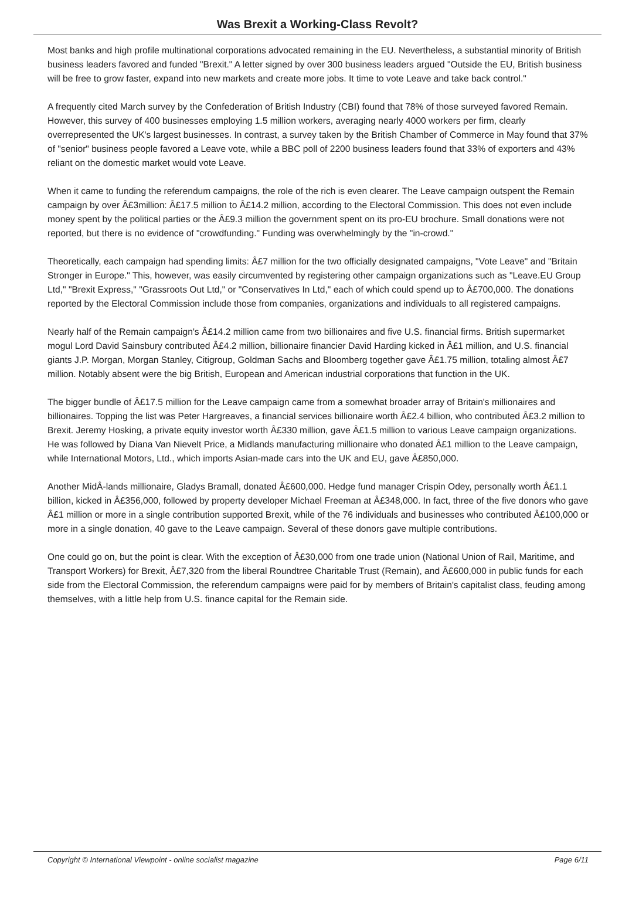Was Brexit a Working-Class Revolt?
Most banks and high profile multinational corporations advocated remaining in the EU. Nevertheless, a substantial minority of British business leaders favored and funded "Brexit." A letter signed by over 300 business leaders argued "Outside the EU, British business will be free to grow faster, expand into new markets and create more jobs. It time to vote Leave and take back control."
A frequently cited March survey by the Confederation of British Industry (CBI) found that 78% of those surveyed favored Remain. However, this survey of 400 businesses employing 1.5 million workers, averaging nearly 4000 workers per firm, clearly overrepresented the UK's largest businesses. In contrast, a survey taken by the British Chamber of Commerce in May found that 37% of "senior" business people favored a Leave vote, while a BBC poll of 2200 business leaders found that 33% of exporters and 43% reliant on the domestic market would vote Leave.
When it came to funding the referendum campaigns, the role of the rich is even clearer. The Leave campaign outspent the Remain campaign by over Â£3million: Â£17.5 million to Â£14.2 million, according to the Electoral Commission. This does not even include money spent by the political parties or the Â£9.3 million the government spent on its pro-EU brochure. Small donations were not reported, but there is no evidence of "crowdfunding." Funding was overwhelmingly by the "in-crowd."
Theoretically, each campaign had spending limits: Â£7 million for the two officially designated campaigns, "Vote Leave" and "Britain Stronger in Europe." This, however, was easily circumvented by registering other campaign organizations such as "Leave.EU Group Ltd," "Brexit Express," "Grassroots Out Ltd," or "Conservatives In Ltd," each of which could spend up to Â£700,000. The donations reported by the Electoral Commission include those from companies, organizations and individuals to all registered campaigns.
Nearly half of the Remain campaign's Â£14.2 million came from two billionaires and five U.S. financial firms. British supermarket mogul Lord David Sainsbury contributed Â£4.2 million, billionaire financier David Harding kicked in Â£1 million, and U.S. financial giants J.P. Morgan, Morgan Stanley, Citigroup, Goldman Sachs and Bloomberg together gave Â£1.75 million, totaling almost Â£7 million. Notably absent were the big British, European and American industrial corporations that function in the UK.
The bigger bundle of Â£17.5 million for the Leave campaign came from a somewhat broader array of Britain's millionaires and billionaires. Topping the list was Peter Hargreaves, a financial services billionaire worth Â£2.4 billion, who contributed Â£3.2 million to Brexit. Jeremy Hosking, a private equity investor worth Â£330 million, gave Â£1.5 million to various Leave campaign organizations. He was followed by Diana Van Nievelt Price, a Midlands manufacturing millionaire who donated Â£1 million to the Leave campaign, while International Motors, Ltd., which imports Asian-made cars into the UK and EU, gave Â£850,000.
Another MidÂ-lands millionaire, Gladys Bramall, donated Â£600,000. Hedge fund manager Crispin Odey, personally worth Â£1.1 billion, kicked in Â£356,000, followed by property developer Michael Freeman at Â£348,000. In fact, three of the five donors who gave Â£1 million or more in a single contribution supported Brexit, while of the 76 individuals and businesses who contributed Â£100,000 or more in a single donation, 40 gave to the Leave campaign. Several of these donors gave multiple contributions.
One could go on, but the point is clear. With the exception of Â£30,000 from one trade union (National Union of Rail, Maritime, and Transport Workers) for Brexit, Â£7,320 from the liberal Roundtree Charitable Trust (Remain), and Â£600,000 in public funds for each side from the Electoral Commission, the referendum campaigns were paid for by members of Britain's capitalist class, feuding among themselves, with a little help from U.S. finance capital for the Remain side.
Copyright © International Viewpoint - online socialist magazine Page 6/11